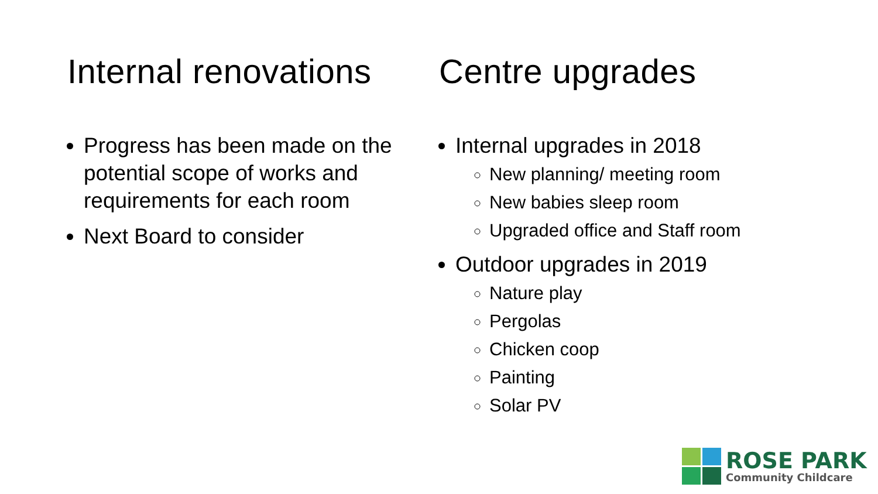Internal renovations
Progress has been made on the potential scope of works and requirements for each room
Next Board to consider
Centre upgrades
Internal upgrades in 2018
New planning/ meeting room
New babies sleep room
Upgraded office and Staff room
Outdoor upgrades in 2019
Nature play
Pergolas
Chicken coop
Painting
Solar PV
ROSE PARK
Community Childcare